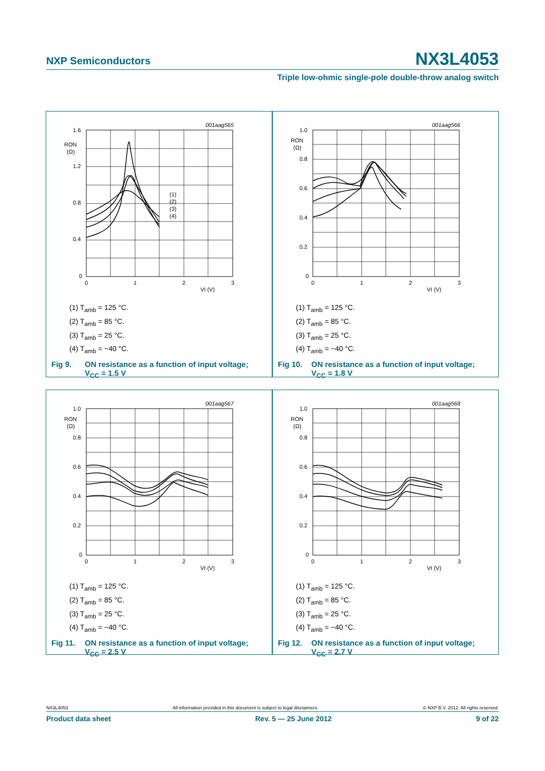NXP Semiconductors NX3L4053
Triple low-ohmic single-pole double-throw analog switch
001aag565
1.6
RON
(Ω)
1.2
0.8
0.4
0
0
1
2
3
VI (V)
(1)
(2)
(3)
(4)
(1) T<sub>amb</sub> = 125 °C.
(2) T<sub>amb</sub> = 85 °C.
(3) T<sub>amb</sub> = 25 °C.
(4) T<sub>amb</sub> = −40 °C.
Fig 9. ON resistance as a function of input voltage;
V<sub>CC</sub> = 1.5 V
001aag566
1.0
RON
(Ω)
0.8
0.6
0.4
0.2
0
0
1
2
3
VI (V)
(1) T<sub>amb</sub> = 125 °C.
(2) T<sub>amb</sub> = 85 °C.
(3) T<sub>amb</sub> = 25 °C.
(4) T<sub>amb</sub> = −40 °C.
Fig 10. ON resistance as a function of input voltage;
V<sub>CC</sub> = 1.8 V
001aag567
1.0
RON
(Ω)
0.8
0.6
0.4
0.2
0
0
1
2
3
VI (V)
(1) T<sub>amb</sub> = 125 °C.
(2) T<sub>amb</sub> = 85 °C.
(3) T<sub>amb</sub> = 25 °C.
(4) T<sub>amb</sub> = −40 °C.
Fig 11. ON resistance as a function of input voltage;
V<sub>CC</sub> = 2.5 V
001aag568
1.0
RON
(Ω)
0.8
0.6
0.4
0.2
0
0
1
2
3
VI (V)
(1) T<sub>amb</sub> = 125 °C.
(2) T<sub>amb</sub> = 85 °C.
(3) T<sub>amb</sub> = 25 °C.
(4) T<sub>amb</sub> = −40 °C.
Fig 12. ON resistance as a function of input voltage;
V<sub>CC</sub> = 2.7 V
NX3L4053 All information provided in this document is subject to legal disclaimers. © NXP B.V. 2012. All rights reserved.
Product data sheet Rev. 5 — 25 June 2012 9 of 22